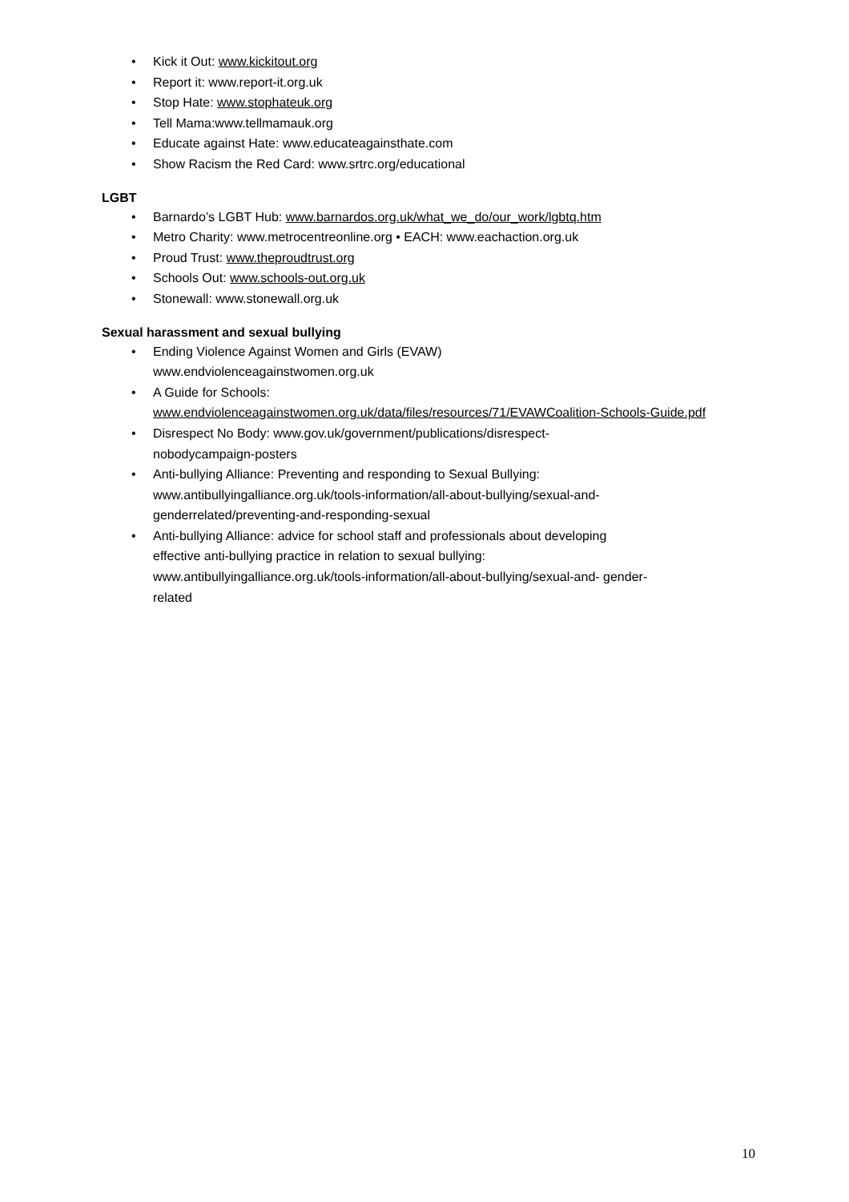• Kick it Out: www.kickitout.org
• Report it: www.report-it.org.uk
• Stop Hate: www.stophateuk.org
• Tell Mama:www.tellmamauk.org
• Educate against Hate: www.educateagainsthate.com
• Show Racism the Red Card: www.srtrc.org/educational
LGBT
• Barnardo’s LGBT Hub: www.barnardos.org.uk/what_we_do/our_work/lgbtq.htm
• Metro Charity: www.metrocentreonline.org • EACH: www.eachaction.org.uk
• Proud Trust: www.theproudtrust.org
• Schools Out: www.schools-out.org.uk
• Stonewall: www.stonewall.org.uk
Sexual harassment and sexual bullying
• Ending Violence Against Women and Girls (EVAW)
www.endviolenceagainstwomen.org.uk
• A Guide for Schools:
www.endviolenceagainstwomen.org.uk/data/files/resources/71/EVAWCoalition-Schools-Guide.pdf
• Disrespect No Body: www.gov.uk/government/publications/disrespect-
nobodycampaign-posters
• Anti-bullying Alliance: Preventing and responding to Sexual Bullying:
www.antibullyingalliance.org.uk/tools-information/all-about-bullying/sexual-and-
genderrelated/preventing-and-responding-sexual
• Anti-bullying Alliance: advice for school staff and professionals about developing
effective anti-bullying practice in relation to sexual bullying:
www.antibullyingalliance.org.uk/tools-information/all-about-bullying/sexual-and- gender-
related
10